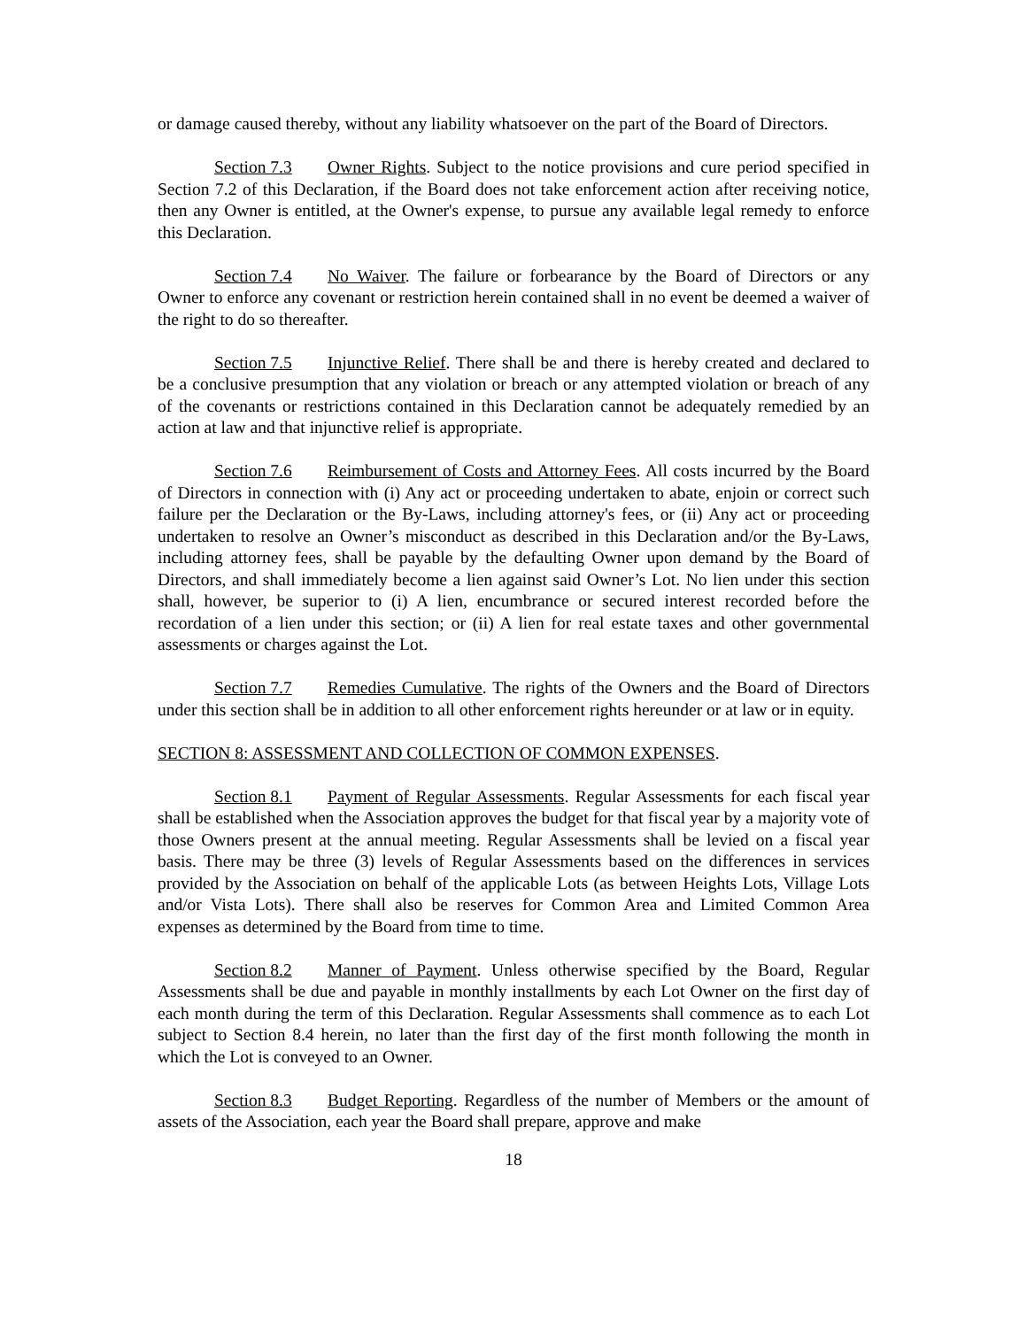or damage caused thereby, without any liability whatsoever on the part of the Board of Directors.
Section 7.3 Owner Rights. Subject to the notice provisions and cure period specified in Section 7.2 of this Declaration, if the Board does not take enforcement action after receiving notice, then any Owner is entitled, at the Owner's expense, to pursue any available legal remedy to enforce this Declaration.
Section 7.4 No Waiver. The failure or forbearance by the Board of Directors or any Owner to enforce any covenant or restriction herein contained shall in no event be deemed a waiver of the right to do so thereafter.
Section 7.5 Injunctive Relief. There shall be and there is hereby created and declared to be a conclusive presumption that any violation or breach or any attempted violation or breach of any of the covenants or restrictions contained in this Declaration cannot be adequately remedied by an action at law and that injunctive relief is appropriate.
Section 7.6 Reimbursement of Costs and Attorney Fees. All costs incurred by the Board of Directors in connection with (i) Any act or proceeding undertaken to abate, enjoin or correct such failure per the Declaration or the By-Laws, including attorney's fees, or (ii) Any act or proceeding undertaken to resolve an Owner’s misconduct as described in this Declaration and/or the By-Laws, including attorney fees, shall be payable by the defaulting Owner upon demand by the Board of Directors, and shall immediately become a lien against said Owner’s Lot. No lien under this section shall, however, be superior to (i) A lien, encumbrance or secured interest recorded before the recordation of a lien under this section; or (ii) A lien for real estate taxes and other governmental assessments or charges against the Lot.
Section 7.7 Remedies Cumulative. The rights of the Owners and the Board of Directors under this section shall be in addition to all other enforcement rights hereunder or at law or in equity.
SECTION 8: ASSESSMENT AND COLLECTION OF COMMON EXPENSES.
Section 8.1 Payment of Regular Assessments. Regular Assessments for each fiscal year shall be established when the Association approves the budget for that fiscal year by a majority vote of those Owners present at the annual meeting. Regular Assessments shall be levied on a fiscal year basis. There may be three (3) levels of Regular Assessments based on the differences in services provided by the Association on behalf of the applicable Lots (as between Heights Lots, Village Lots and/or Vista Lots). There shall also be reserves for Common Area and Limited Common Area expenses as determined by the Board from time to time.
Section 8.2 Manner of Payment. Unless otherwise specified by the Board, Regular Assessments shall be due and payable in monthly installments by each Lot Owner on the first day of each month during the term of this Declaration. Regular Assessments shall commence as to each Lot subject to Section 8.4 herein, no later than the first day of the first month following the month in which the Lot is conveyed to an Owner.
Section 8.3 Budget Reporting. Regardless of the number of Members or the amount of assets of the Association, each year the Board shall prepare, approve and make
18